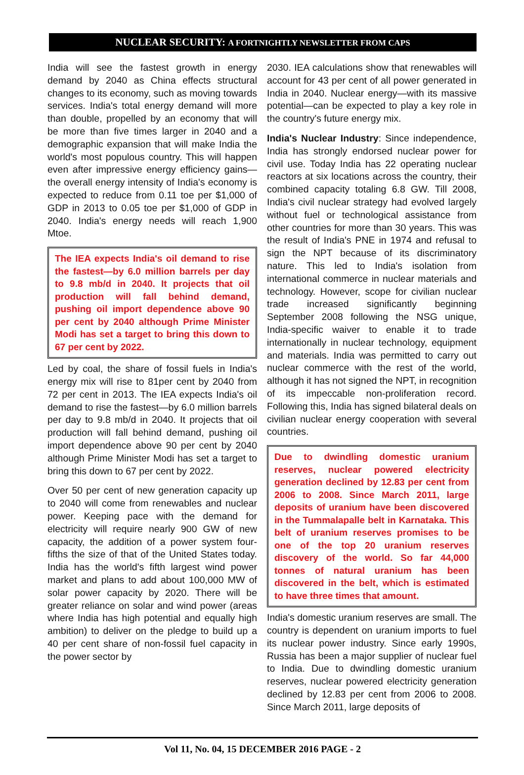NUCLEAR SECURITY: A FORTNIGHTLY NEWSLETTER FROM CAPS
India will see the fastest growth in energy demand by 2040 as China effects structural changes to its economy, such as moving towards services. India's total energy demand will more than double, propelled by an economy that will be more than five times larger in 2040 and a demographic expansion that will make India the world's most populous country. This will happen even after impressive energy efficiency gains—the overall energy intensity of India's economy is expected to reduce from 0.11 toe per $1,000 of GDP in 2013 to 0.05 toe per $1,000 of GDP in 2040. India's energy needs will reach 1,900 Mtoe.
The IEA expects India's oil demand to rise the fastest—by 6.0 million barrels per day to 9.8 mb/d in 2040. It projects that oil production will fall behind demand, pushing oil import dependence above 90 per cent by 2040 although Prime Minister Modi has set a target to bring this down to 67 per cent by 2022.
Led by coal, the share of fossil fuels in India's energy mix will rise to 81per cent by 2040 from 72 per cent in 2013. The IEA expects India's oil demand to rise the fastest—by 6.0 million barrels per day to 9.8 mb/d in 2040. It projects that oil production will fall behind demand, pushing oil import dependence above 90 per cent by 2040 although Prime Minister Modi has set a target to bring this down to 67 per cent by 2022.
Over 50 per cent of new generation capacity up to 2040 will come from renewables and nuclear power. Keeping pace with the demand for electricity will require nearly 900 GW of new capacity, the addition of a power system four-fifths the size of that of the United States today. India has the world's fifth largest wind power market and plans to add about 100,000 MW of solar power capacity by 2020. There will be greater reliance on solar and wind power (areas where India has high potential and equally high ambition) to deliver on the pledge to build up a 40 per cent share of non-fossil fuel capacity in the power sector by
2030. IEA calculations show that renewables will account for 43 per cent of all power generated in India in 2040. Nuclear energy—with its massive potential—can be expected to play a key role in the country's future energy mix.
India's Nuclear Industry: Since independence, India has strongly endorsed nuclear power for civil use. Today India has 22 operating nuclear reactors at six locations across the country, their combined capacity totaling 6.8 GW. Till 2008, India's civil nuclear strategy had evolved largely without fuel or technological assistance from other countries for more than 30 years. This was the result of India's PNE in 1974 and refusal to sign the NPT because of its discriminatory nature. This led to India's isolation from international commerce in nuclear materials and technology. However, scope for civilian nuclear trade increased significantly beginning September 2008 following the NSG unique, India-specific waiver to enable it to trade internationally in nuclear technology, equipment and materials. India was permitted to carry out nuclear commerce with the rest of the world, although it has not signed the NPT, in recognition of its impeccable non-proliferation record. Following this, India has signed bilateral deals on civilian nuclear energy cooperation with several countries.
Due to dwindling domestic uranium reserves, nuclear powered electricity generation declined by 12.83 per cent from 2006 to 2008. Since March 2011, large deposits of uranium have been discovered in the Tummalapalle belt in Karnataka. This belt of uranium reserves promises to be one of the top 20 uranium reserves discovery of the world. So far 44,000 tonnes of natural uranium has been discovered in the belt, which is estimated to have three times that amount.
India's domestic uranium reserves are small. The country is dependent on uranium imports to fuel its nuclear power industry. Since early 1990s, Russia has been a major supplier of nuclear fuel to India. Due to dwindling domestic uranium reserves, nuclear powered electricity generation declined by 12.83 per cent from 2006 to 2008. Since March 2011, large deposits of
Vol 11, No. 04, 15 DECEMBER 2016 PAGE - 2